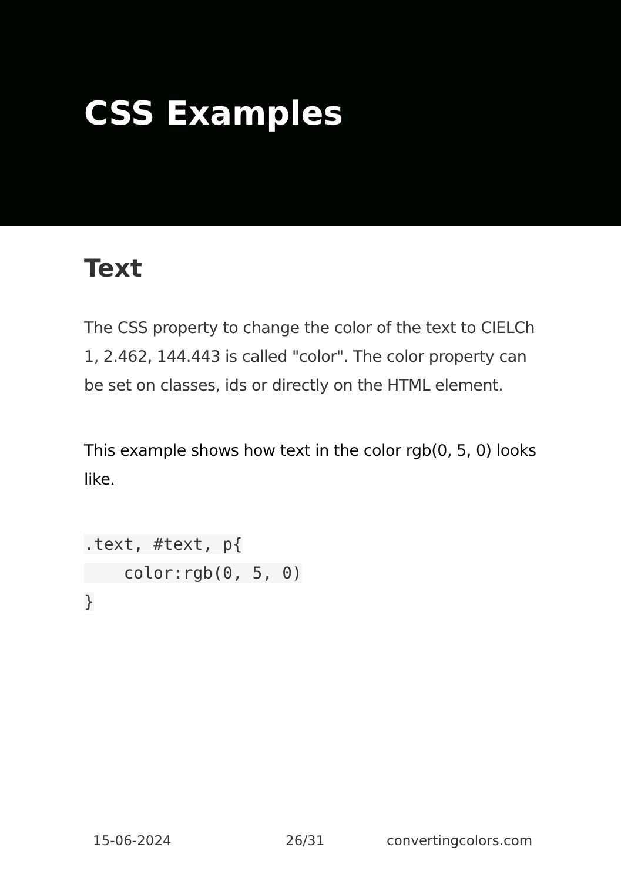CSS Examples
Text
The CSS property to change the color of the text to CIELCh 1, 2.462, 144.443 is called "color". The color property can be set on classes, ids or directly on the HTML element.
This example shows how text in the color rgb(0, 5, 0) looks like.
.text, #text, p{
    color:rgb(0, 5, 0)
}
15-06-2024 26/31 convertingcolors.com